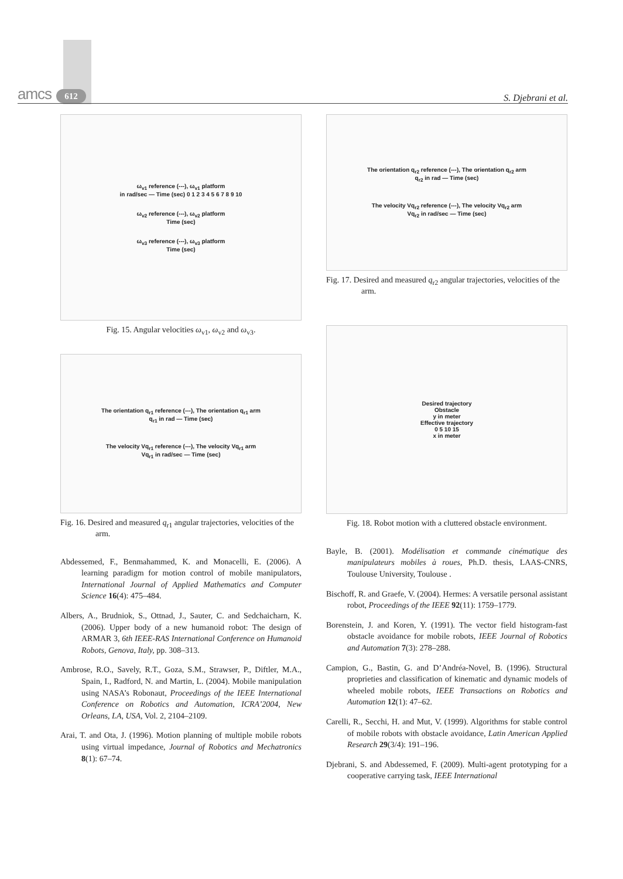amcs 612
S. Djebrani et al.
ω<sub>v1</sub> reference (---), ω<sub>v1</sub> platform
in rad/sec — Time (sec) 0 1 2 3 4 5 6 7 8 9 10
ω<sub>v2</sub> reference (---), ω<sub>v2</sub> platform
Time (sec)
ω<sub>v3</sub> reference (---), ω<sub>v3</sub> platform
Time (sec)
Fig. 15. Angular velocities ω<sub>v1</sub>, ω<sub>v2</sub> and ω<sub>v3</sub>.
The orientation q<sub>r1</sub> reference (---), The orientation q<sub>r1</sub> arm
q<sub>r1</sub> in rad — Time (sec)
The velocity Vq<sub>r1</sub> reference (---), The velocity Vq<sub>r1</sub> arm
Vq<sub>r1</sub> in rad/sec — Time (sec)
Fig. 16. Desired and measured q<sub>r1</sub> angular trajectories, velocities of the arm.
Abdessemed, F., Benmahammed, K. and Monacelli, E. (2006). A learning paradigm for motion control of mobile manipulators, International Journal of Applied Mathematics and Computer Science 16(4): 475–484.
Albers, A., Brudniok, S., Ottnad, J., Sauter, C. and Sedchaicharn, K. (2006). Upper body of a new humanoid robot: The design of ARMAR 3, 6th IEEE-RAS International Conference on Humanoid Robots, Genova, Italy, pp. 308–313.
Ambrose, R.O., Savely, R.T., Goza, S.M., Strawser, P., Diftler, M.A., Spain, I., Radford, N. and Martin, L. (2004). Mobile manipulation using NASA’s Robonaut, Proceedings of the IEEE International Conference on Robotics and Automation, ICRA’2004, New Orleans, LA, USA, Vol. 2, 2104–2109.
Arai, T. and Ota, J. (1996). Motion planning of multiple mobile robots using virtual impedance, Journal of Robotics and Mechatronics 8(1): 67–74.
The orientation q<sub>r2</sub> reference (---), The orientation q<sub>r2</sub> arm
q<sub>r2</sub> in rad — Time (sec)
The velocity Vq<sub>r2</sub> reference (---), The velocity Vq<sub>r2</sub> arm
Vq<sub>r2</sub> in rad/sec — Time (sec)
Fig. 17. Desired and measured q<sub>r2</sub> angular trajectories, velocities of the arm.
Desired trajectory
Obstacle
y in meter
Effective trajectory
0 5 10 15
x in meter
Fig. 18. Robot motion with a cluttered obstacle environment.
Bayle, B. (2001). Modélisation et commande cinématique des manipulateurs mobiles à roues, Ph.D. thesis, LAAS-CNRS, Toulouse University, Toulouse .
Bischoff, R. and Graefe, V. (2004). Hermes: A versatile personal assistant robot, Proceedings of the IEEE 92(11): 1759–1779.
Borenstein, J. and Koren, Y. (1991). The vector field histogram-fast obstacle avoidance for mobile robots, IEEE Journal of Robotics and Automation 7(3): 278–288.
Campion, G., Bastin, G. and D’Andréa-Novel, B. (1996). Structural proprieties and classification of kinematic and dynamic models of wheeled mobile robots, IEEE Transactions on Robotics and Automation 12(1): 47–62.
Carelli, R., Secchi, H. and Mut, V. (1999). Algorithms for stable control of mobile robots with obstacle avoidance, Latin American Applied Research 29(3/4): 191–196.
Djebrani, S. and Abdessemed, F. (2009). Multi-agent prototyping for a cooperative carrying task, IEEE International